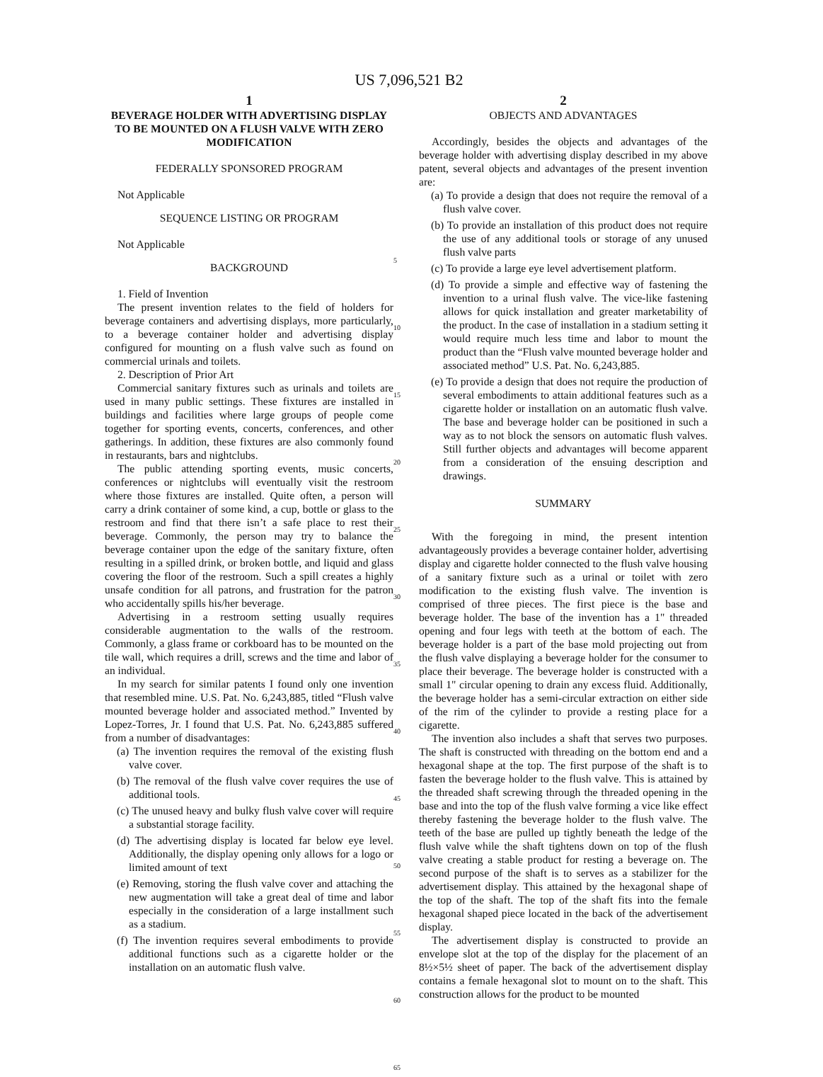US 7,096,521 B2
1
BEVERAGE HOLDER WITH ADVERTISING DISPLAY TO BE MOUNTED ON A FLUSH VALVE WITH ZERO MODIFICATION
FEDERALLY SPONSORED PROGRAM
Not Applicable
SEQUENCE LISTING OR PROGRAM
Not Applicable
BACKGROUND
1. Field of Invention
The present invention relates to the field of holders for beverage containers and advertising displays, more particularly, to a beverage container holder and advertising display configured for mounting on a flush valve such as found on commercial urinals and toilets.
2. Description of Prior Art
Commercial sanitary fixtures such as urinals and toilets are used in many public settings. These fixtures are installed in buildings and facilities where large groups of people come together for sporting events, concerts, conferences, and other gatherings. In addition, these fixtures are also commonly found in restaurants, bars and nightclubs.
The public attending sporting events, music concerts, conferences or nightclubs will eventually visit the restroom where those fixtures are installed. Quite often, a person will carry a drink container of some kind, a cup, bottle or glass to the restroom and find that there isn’t a safe place to rest their beverage. Commonly, the person may try to balance the beverage container upon the edge of the sanitary fixture, often resulting in a spilled drink, or broken bottle, and liquid and glass covering the floor of the restroom. Such a spill creates a highly unsafe condition for all patrons, and frustration for the patron who accidentally spills his/her beverage.
Advertising in a restroom setting usually requires considerable augmentation to the walls of the restroom. Commonly, a glass frame or corkboard has to be mounted on the tile wall, which requires a drill, screws and the time and labor of an individual.
In my search for similar patents I found only one invention that resembled mine. U.S. Pat. No. 6,243,885, titled “Flush valve mounted beverage holder and associated method.” Invented by Lopez-Torres, Jr. I found that U.S. Pat. No. 6,243,885 suffered from a number of disadvantages:
(a) The invention requires the removal of the existing flush valve cover.
(b) The removal of the flush valve cover requires the use of additional tools.
(c) The unused heavy and bulky flush valve cover will require a substantial storage facility.
(d) The advertising display is located far below eye level. Additionally, the display opening only allows for a logo or limited amount of text
(e) Removing, storing the flush valve cover and attaching the new augmentation will take a great deal of time and labor especially in the consideration of a large installment such as a stadium.
(f) The invention requires several embodiments to provide additional functions such as a cigarette holder or the installation on an automatic flush valve.
5
10
15
20
25
30
35
40
45
50
55
60
65
2
OBJECTS AND ADVANTAGES
Accordingly, besides the objects and advantages of the beverage holder with advertising display described in my above patent, several objects and advantages of the present invention are:
(a) To provide a design that does not require the removal of a flush valve cover.
(b) To provide an installation of this product does not require the use of any additional tools or storage of any unused flush valve parts
(c) To provide a large eye level advertisement platform.
(d) To provide a simple and effective way of fastening the invention to a urinal flush valve. The vice-like fastening allows for quick installation and greater marketability of the product. In the case of installation in a stadium setting it would require much less time and labor to mount the product than the “Flush valve mounted beverage holder and associated method” U.S. Pat. No. 6,243,885.
(e) To provide a design that does not require the production of several embodiments to attain additional features such as a cigarette holder or installation on an automatic flush valve. The base and beverage holder can be positioned in such a way as to not block the sensors on automatic flush valves. Still further objects and advantages will become apparent from a consideration of the ensuing description and drawings.
SUMMARY
With the foregoing in mind, the present intention advantageously provides a beverage container holder, advertising display and cigarette holder connected to the flush valve housing of a sanitary fixture such as a urinal or toilet with zero modification to the existing flush valve. The invention is comprised of three pieces. The first piece is the base and beverage holder. The base of the invention has a 1" threaded opening and four legs with teeth at the bottom of each. The beverage holder is a part of the base mold projecting out from the flush valve displaying a beverage holder for the consumer to place their beverage. The beverage holder is constructed with a small 1" circular opening to drain any excess fluid. Additionally, the beverage holder has a semi-circular extraction on either side of the rim of the cylinder to provide a resting place for a cigarette.
The invention also includes a shaft that serves two purposes. The shaft is constructed with threading on the bottom end and a hexagonal shape at the top. The first purpose of the shaft is to fasten the beverage holder to the flush valve. This is attained by the threaded shaft screwing through the threaded opening in the base and into the top of the flush valve forming a vice like effect thereby fastening the beverage holder to the flush valve. The teeth of the base are pulled up tightly beneath the ledge of the flush valve while the shaft tightens down on top of the flush valve creating a stable product for resting a beverage on. The second purpose of the shaft is to serves as a stabilizer for the advertisement display. This attained by the hexagonal shape of the top of the shaft. The top of the shaft fits into the female hexagonal shaped piece located in the back of the advertisement display.
The advertisement display is constructed to provide an envelope slot at the top of the display for the placement of an 8½×5½ sheet of paper. The back of the advertisement display contains a female hexagonal slot to mount on to the shaft. This construction allows for the product to be mounted